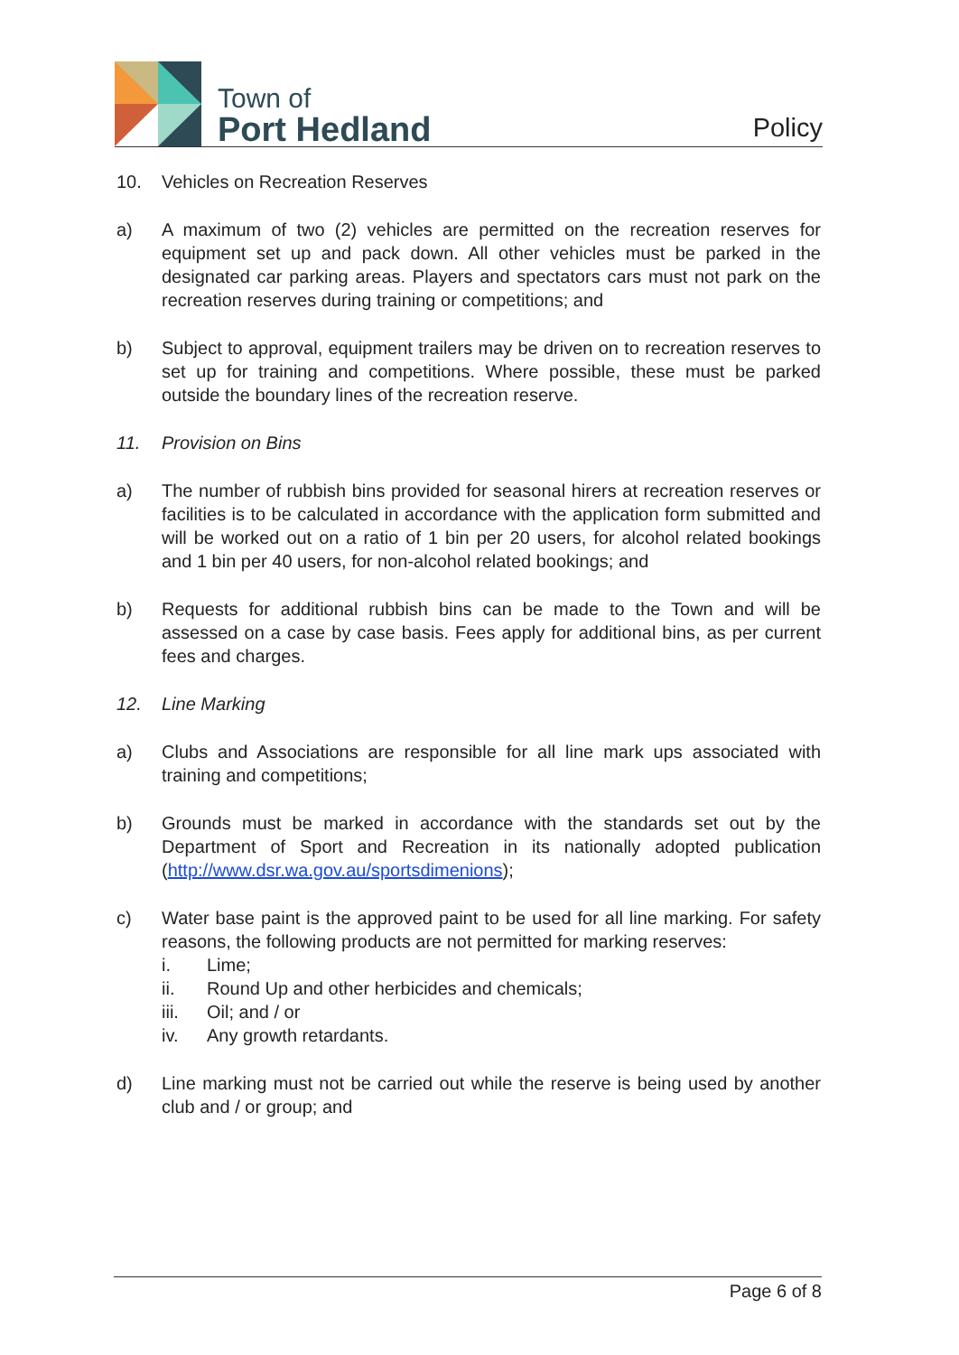Town of
Port Hedland
Policy
10. Vehicles on Recreation Reserves
a) A maximum of two (2) vehicles are permitted on the recreation reserves for equipment set up and pack down. All other vehicles must be parked in the designated car parking areas. Players and spectators cars must not park on the recreation reserves during training or competitions; and
b) Subject to approval, equipment trailers may be driven on to recreation reserves to set up for training and competitions. Where possible, these must be parked outside the boundary lines of the recreation reserve.
11. Provision on Bins
a) The number of rubbish bins provided for seasonal hirers at recreation reserves or facilities is to be calculated in accordance with the application form submitted and will be worked out on a ratio of 1 bin per 20 users, for alcohol related bookings and 1 bin per 40 users, for non-alcohol related bookings; and
b) Requests for additional rubbish bins can be made to the Town and will be assessed on a case by case basis. Fees apply for additional bins, as per current fees and charges.
12. Line Marking
a) Clubs and Associations are responsible for all line mark ups associated with training and competitions;
b) Grounds must be marked in accordance with the standards set out by the Department of Sport and Recreation in its nationally adopted publication (http://www.dsr.wa.gov.au/sportsdimenions);
c) Water base paint is the approved paint to be used for all line marking. For safety reasons, the following products are not permitted for marking reserves:
i. Lime;
ii. Round Up and other herbicides and chemicals;
iii. Oil; and / or
iv. Any growth retardants.
d) Line marking must not be carried out while the reserve is being used by another club and / or group; and
Page 6 of 8